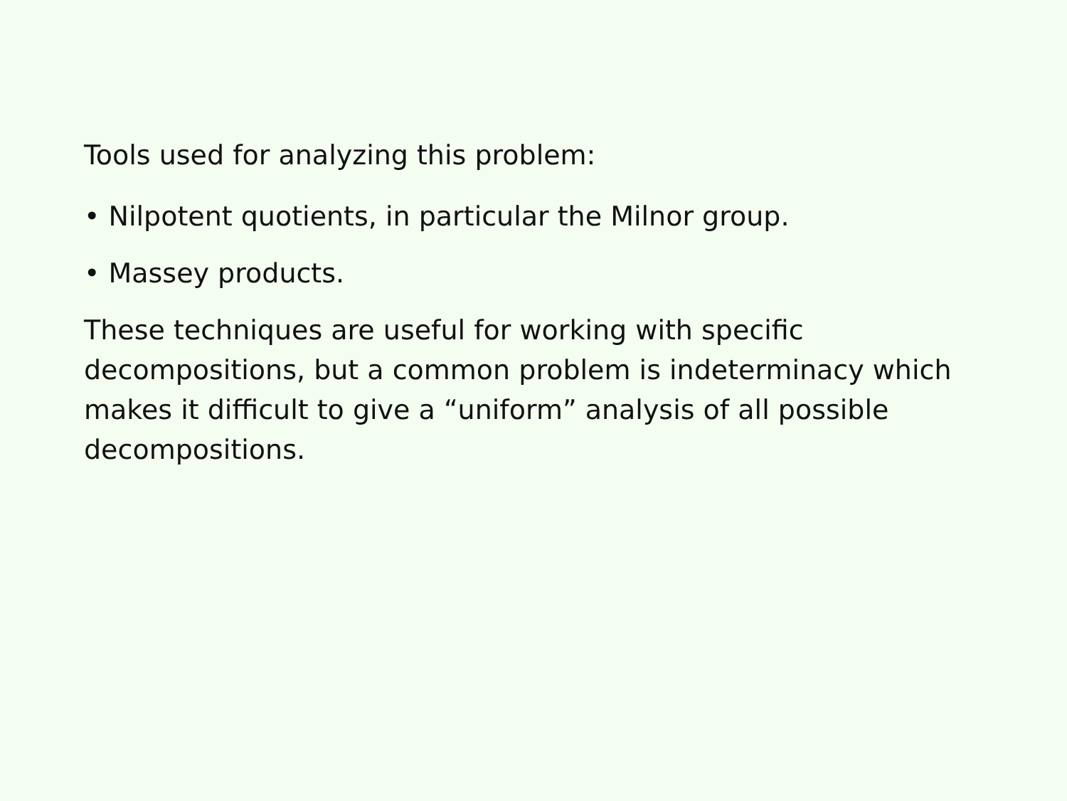Tools used for analyzing this problem:
• Nilpotent quotients, in particular the Milnor group.
• Massey products.
These techniques are useful for working with specific decompositions, but a common problem is indeterminacy which makes it difficult to give a “uniform” analysis of all possible decompositions.